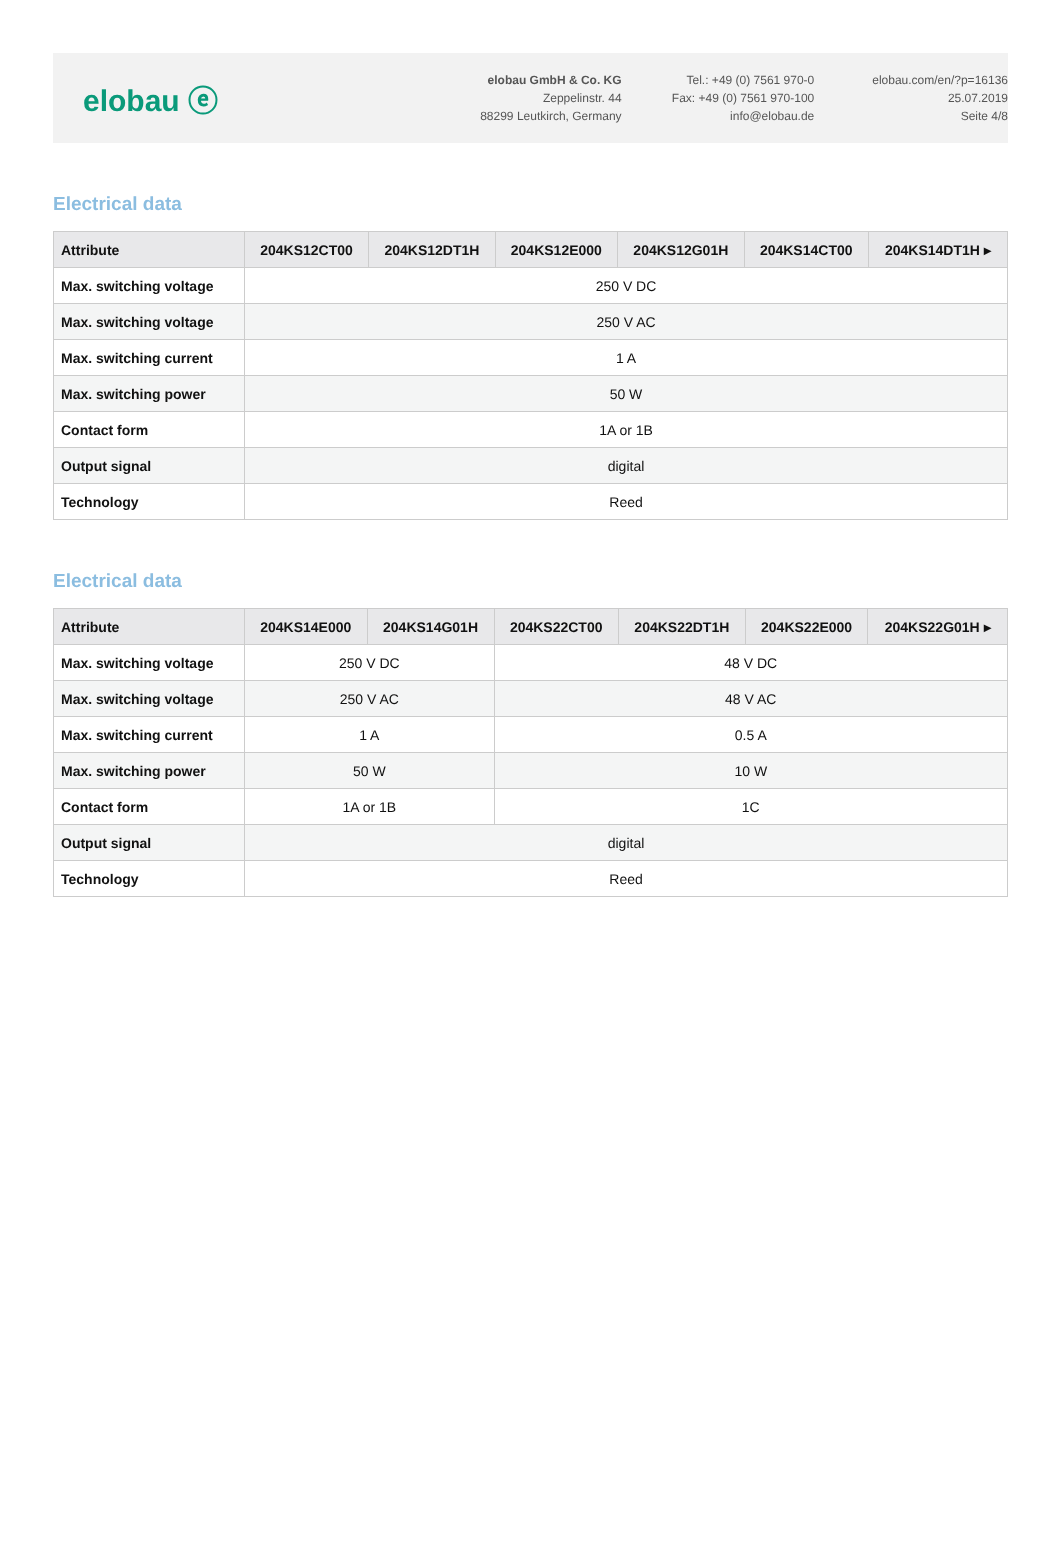elobau ⓔ
elobau GmbH & Co. KG
Zeppelinstr. 44
88299 Leutkirch, Germany
Tel.: +49 (0) 7561 970-0
Fax: +49 (0) 7561 970-100
info@elobau.de
elobau.com/en/?p=16136
25.07.2019
Seite 4/8
Electrical data
| Attribute | 204KS12CT00 | 204KS12DT1H | 204KS12E000 | 204KS12G01H | 204KS14CT00 | 204KS14DT1H ▸ |
| --- | --- | --- | --- | --- | --- | --- |
| Max. switching voltage | 250 V DC | | | | | |
| Max. switching voltage | 250 V AC | | | | | |
| Max. switching current | 1 A | | | | | |
| Max. switching power | 50 W | | | | | |
| Contact form | 1A or 1B | | | | | |
| Output signal | digital | | | | | |
| Technology | Reed | | | | | |
Electrical data
| Attribute | 204KS14E000 | 204KS14G01H | 204KS22CT00 | 204KS22DT1H | 204KS22E000 | 204KS22G01H ▸ |
| --- | --- | --- | --- | --- | --- | --- |
| Max. switching voltage | 250 V DC | | 48 V DC | | | |
| Max. switching voltage | 250 V AC | | 48 V AC | | | |
| Max. switching current | 1 A | | 0.5 A | | | |
| Max. switching power | 50 W | | 10 W | | | |
| Contact form | 1A or 1B | | 1C | | | |
| Output signal | digital | | | | | |
| Technology | Reed | | | | | |